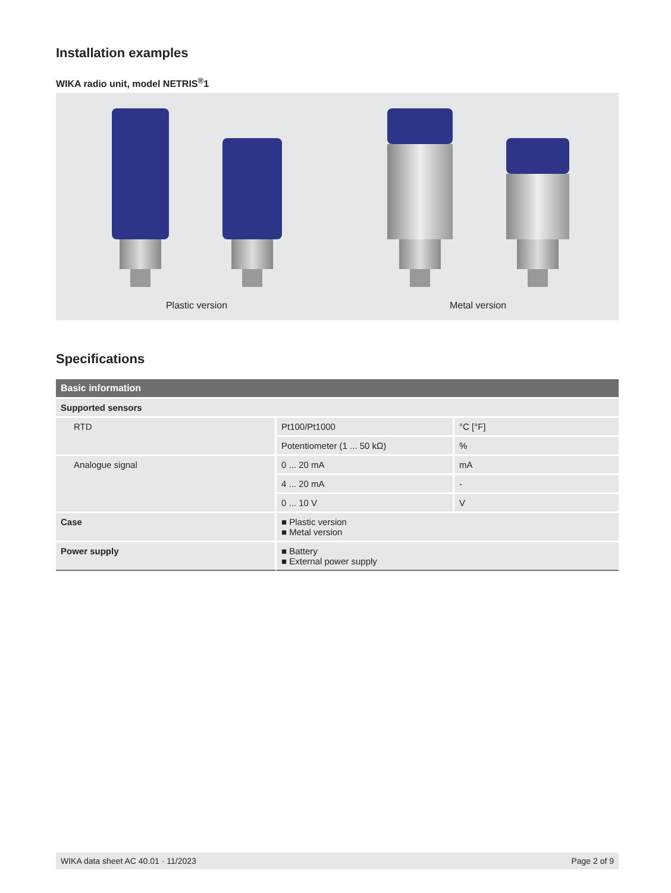Installation examples
WIKA radio unit, model NETRIS<sup>®</sup>1
Plastic version Metal version
Specifications
| Basic information | | |
| Supported sensors | | |
| RTD | Pt100/Pt1000 | °C [°F] |
| | Potentiometer (1 ... 50 kΩ) | % |
| Analogue signal | 0 ... 20 mA | mA |
| | 4 ... 20 mA | - |
| | 0 ... 10 V | V |
| Case | ■ Plastic version ■ Metal version | |
| Power supply | ■ Battery ■ External power supply | |
WIKA data sheet AC 40.01 · 11/2023 Page 2 of 9